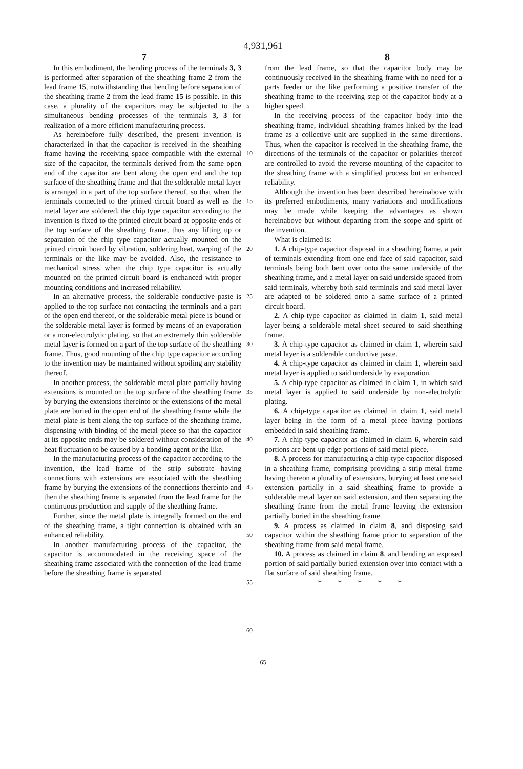4,931,961
7 8
In this embodiment, the bending process of the terminals 3, 3 is performed after separation of the sheathing frame 2 from the lead frame 15, notwithstanding that bending before separation of the sheathing frame 2 from the lead frame 15 is possible. In this case, a plurality of the capacitors may be subjected to the simultaneous bending processes of the terminals 3, 3 for realization of a more efficient manufacturing process.
As hereinbefore fully described, the present invention is characterized in that the capacitor is received in the sheathing frame having the receiving space compatible with the external size of the capacitor, the terminals derived from the same open end of the capacitor are bent along the open end and the top surface of the sheathing frame and that the solderable metal layer is arranged in a part of the top surface thereof, so that when the terminals connected to the printed circuit board as well as the metal layer are soldered, the chip type capacitor according to the invention is fixed to the printed circuit board at opposite ends of the top surface of the sheathing frame, thus any lifting up or separation of the chip type capacitor actually mounted on the printed circuit board by vibration, soldering heat, warping of the terminals or the like may be avoided. Also, the resistance to mechanical stress when the chip type capacitor is actually mounted on the printed circuit board is enchanced with proper mounting conditions and increased reliability.
In an alternative process, the solderable conductive paste is applied to the top surface not contacting the terminals and a part of the open end thereof, or the solderable metal piece is bound or the solderable metal layer is formed by means of an evaporation or a non-electrolytic plating, so that an extremely thin solderable metal layer is formed on a part of the top surface of the sheathing frame. Thus, good mounting of the chip type capacitor according to the invention may be maintained without spoiling any stability thereof.
In another process, the solderable metal plate partially having extensions is mounted on the top surface of the sheathing frame by burying the extensions thereinto or the extensions of the metal plate are buried in the open end of the sheathing frame while the metal plate is bent along the top surface of the sheathing frame, dispensing with binding of the metal piece so that the capacitor at its opposite ends may be soldered without consideration of the heat fluctuation to be caused by a bonding agent or the like.
In the manufacturing process of the capacitor according to the invention, the lead frame of the strip substrate having connections with extensions are associated with the sheathing frame by burying the extensions of the connections thereinto and then the sheathing frame is separated from the lead frame for the continuous production and supply of the sheathing frame.
Further, since the metal plate is integrally formed on the end of the sheathing frame, a tight connection is obtained with an enhanced reliability.
In another manufacturing process of the capacitor, the capacitor is accommodated in the receiving space of the sheathing frame associated with the connection of the lead frame before the sheathing frame is separated
5
10
15
20
25
30
35
40
45
50
55
60
from the lead frame, so that the capacitor body may be continuously received in the sheathing frame with no need for a parts feeder or the like performing a positive transfer of the sheathing frame to the receiving step of the capacitor body at a higher speed.
In the receiving process of the capacitor body into the sheathing frame, individual sheathing frames linked by the lead frame as a collective unit are supplied in the same directions. Thus, when the capacitor is received in the sheathing frame, the directions of the terminals of the capacitor or polarities thereof are controlled to avoid the reverse-mounting of the capacitor to the sheathing frame with a simplified process but an enhanced reliability.
Although the invention has been described hereinabove with its preferred embodiments, many variations and modifications may be made while keeping the advantages as shown hereinabove but without departing from the scope and spirit of the invention.
What is claimed is:
1. A chip-type capacitor disposed in a sheathing frame, a pair of terminals extending from one end face of said capacitor, said terminals being both bent over onto the same underside of the sheathing frame, and a metal layer on said underside spaced from said terminals, whereby both said terminals and said metal layer are adapted to be soldered onto a same surface of a printed circuit board.
2. A chip-type capacitor as claimed in claim 1, said metal layer being a solderable metal sheet secured to said sheathing frame.
3. A chip-type capacitor as claimed in claim 1, wherein said metal layer is a solderable conductive paste.
4. A chip-type capacitor as claimed in claim 1, wherein said metal layer is applied to said underside by evaporation.
5. A chip-type capacitor as claimed in claim 1, in which said metal layer is applied to said underside by non-electrolytic plating.
6. A chip-type capacitor as claimed in claim 1, said metal layer being in the form of a metal piece having portions embedded in said sheathing frame.
7. A chip-type capacitor as claimed in claim 6, wherein said portions are bent-up edge portions of said metal piece.
8. A process for manufacturing a chip-type capacitor disposed in a sheathing frame, comprising providing a strip metal frame having thereon a plurality of extensions, burying at least one said extension partially in a said sheathing frame to provide a solderable metal layer on said extension, and then separating the sheathing frame from the metal frame leaving the extension partially buried in the sheathing frame.
9. A process as claimed in claim 8, and disposing said capacitor within the sheathing frame prior to separation of the sheathing frame from said metal frame.
10. A process as claimed in claim 8, and bending an exposed portion of said partially buried extension over into contact with a flat surface of said sheathing frame.
* * * * *
65